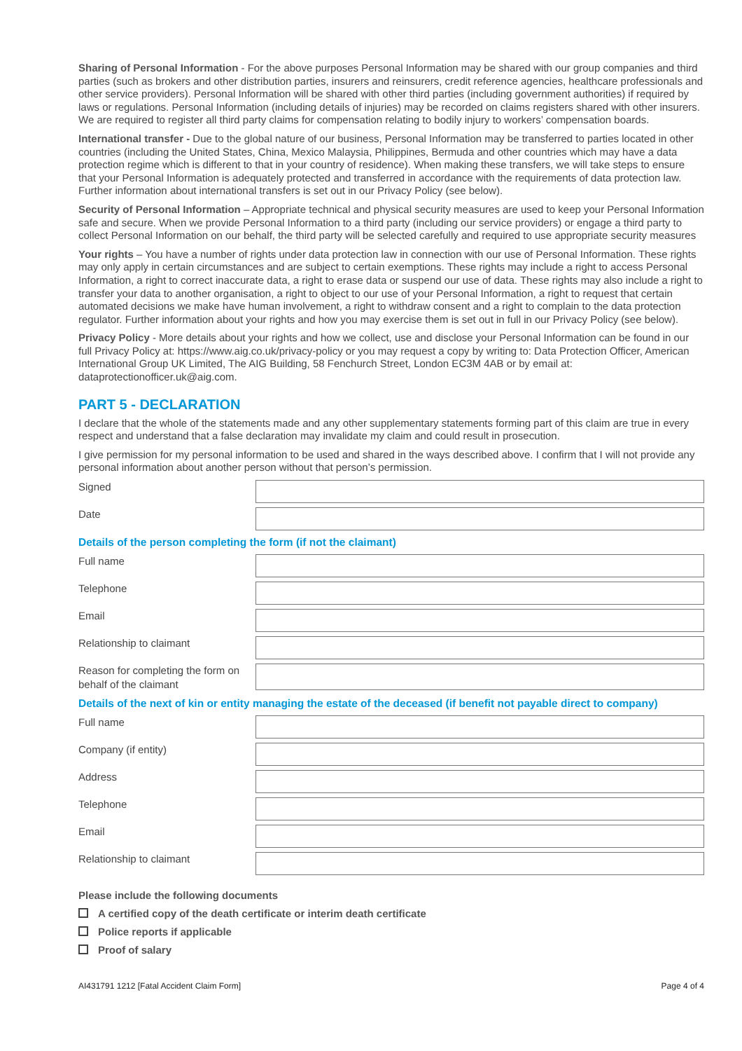Sharing of Personal Information - For the above purposes Personal Information may be shared with our group companies and third parties (such as brokers and other distribution parties, insurers and reinsurers, credit reference agencies, healthcare professionals and other service providers). Personal Information will be shared with other third parties (including government authorities) if required by laws or regulations. Personal Information (including details of injuries) may be recorded on claims registers shared with other insurers. We are required to register all third party claims for compensation relating to bodily injury to workers’ compensation boards.
International transfer - Due to the global nature of our business, Personal Information may be transferred to parties located in other countries (including the United States, China, Mexico Malaysia, Philippines, Bermuda and other countries which may have a data protection regime which is different to that in your country of residence). When making these transfers, we will take steps to ensure that your Personal Information is adequately protected and transferred in accordance with the requirements of data protection law. Further information about international transfers is set out in our Privacy Policy (see below).
Security of Personal Information – Appropriate technical and physical security measures are used to keep your Personal Information safe and secure. When we provide Personal Information to a third party (including our service providers) or engage a third party to collect Personal Information on our behalf, the third party will be selected carefully and required to use appropriate security measures
Your rights – You have a number of rights under data protection law in connection with our use of Personal Information. These rights may only apply in certain circumstances and are subject to certain exemptions. These rights may include a right to access Personal Information, a right to correct inaccurate data, a right to erase data or suspend our use of data. These rights may also include a right to transfer your data to another organisation, a right to object to our use of your Personal Information, a right to request that certain automated decisions we make have human involvement, a right to withdraw consent and a right to complain to the data protection regulator. Further information about your rights and how you may exercise them is set out in full in our Privacy Policy (see below).
Privacy Policy - More details about your rights and how we collect, use and disclose your Personal Information can be found in our full Privacy Policy at: https://www.aig.co.uk/privacy-policy or you may request a copy by writing to: Data Protection Officer, American International Group UK Limited, The AIG Building, 58 Fenchurch Street, London EC3M 4AB or by email at: dataprotectionofficer.uk@aig.com.
PART 5 - DECLARATION
I declare that the whole of the statements made and any other supplementary statements forming part of this claim are true in every respect and understand that a false declaration may invalidate my claim and could result in prosecution.
I give permission for my personal information to be used and shared in the ways described above. I confirm that I will not provide any personal information about another person without that person’s permission.
Signed
Date
Details of the person completing the form (if not the claimant)
Full name
Telephone
Email
Relationship to claimant
Reason for completing the form on behalf of the claimant
Details of the next of kin or entity managing the estate of the deceased (if benefit not payable direct to company)
Full name
Company (if entity)
Address
Telephone
Email
Relationship to claimant
Please include the following documents
A certified copy of the death certificate or interim death certificate
Police reports if applicable
Proof of salary
AI431791 1212 [Fatal Accident Claim Form] Page 4 of 4